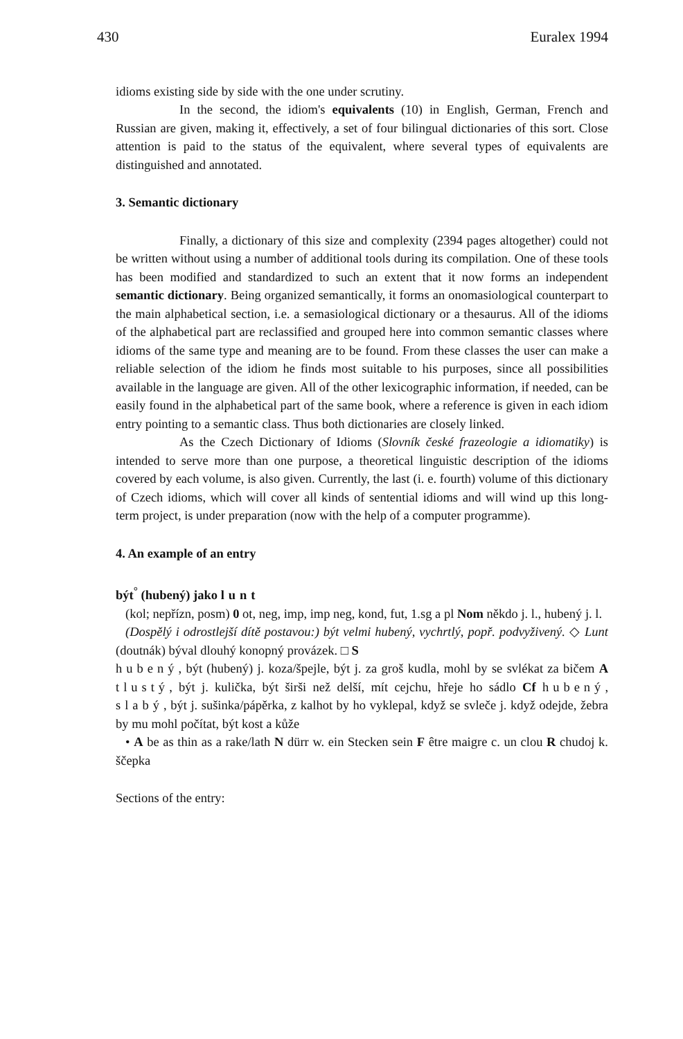430 Euralex 1994
idioms existing side by side with the one under scrutiny.
In the second, the idiom's equivalents (10) in English, German, French and Russian are given, making it, effectively, a set of four bilingual dictionaries of this sort. Close attention is paid to the status of the equivalent, where several types of equivalents are distinguished and annotated.
3. Semantic dictionary
Finally, a dictionary of this size and complexity (2394 pages altogether) could not be written without using a number of additional tools during its compilation. One of these tools has been modified and standardized to such an extent that it now forms an independent semantic dictionary. Being organized semantically, it forms an onomasiological counterpart to the main alphabetical section, i.e. a semasiological dictionary or a thesaurus. All of the idioms of the alphabetical part are reclassified and grouped here into common semantic classes where idioms of the same type and meaning are to be found. From these classes the user can make a reliable selection of the idiom he finds most suitable to his purposes, since all possibilities available in the language are given. All of the other lexicographic information, if needed, can be easily found in the alphabetical part of the same book, where a reference is given in each idiom entry pointing to a semantic class. Thus both dictionaries are closely linked.
As the Czech Dictionary of Idioms (Slovník české frazeologie a idiomatiky) is intended to serve more than one purpose, a theoretical linguistic description of the idioms covered by each volume, is also given. Currently, the last (i. e. fourth) volume of this dictionary of Czech idioms, which will cover all kinds of sentential idioms and will wind up this long-term project, is under preparation (now with the help of a computer programme).
4. An example of an entry
být<sup>°</sup> (hubený) jako lunt
(kol; nepřízn, posm) 0 ot, neg, imp, imp neg, kond, fut, 1.sg a pl Nom někdo j. l., hubený j. l.
(Dospělý i odrostlejší dítě postavou:) být velmi hubený, vychrtlý, popř. podvyživený. ◇ Lunt (doutnák) býval dlouhý konopný provázek. □ S
hubený, být (hubený) j. koza/špejle, být j. za groš kudla, mohl by se svlékat za bičem A tlustý, být j. kulička, být širši než delší, mít cejchu, hřeje ho sádlo Cf hubený, slabý, být j. sušinka/pápěrka, z kalhot by ho vyklepal, když se svleče j. když odejde, žebra by mu mohl počítat, být kost a kůže
• A be as thin as a rake/lath N dürr w. ein Stecken sein F être maigre c. un clou R chudoj k. ščepka
Sections of the entry: